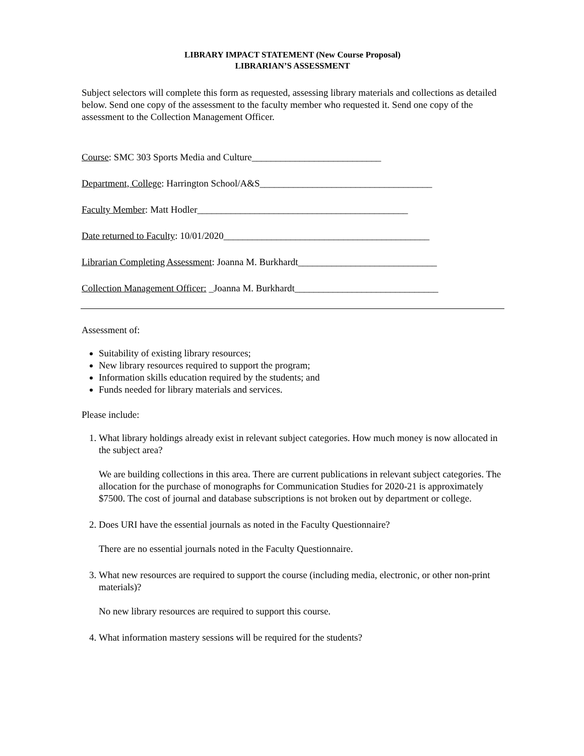LIBRARY IMPACT STATEMENT (New Course Proposal)
LIBRARIAN’S ASSESSMENT
Subject selectors will complete this form as requested, assessing library materials and collections as detailed below. Send one copy of the assessment to the faculty member who requested it. Send one copy of the assessment to the Collection Management Officer.
Course: SMC 303 Sports Media and Culture___________________________
Department, College: Harrington School/A&S____________________________________
Faculty Member: Matt Hodler____________________________________________
Date returned to Faculty: 10/01/2020___________________________________________
Librarian Completing Assessment: Joanna M. Burkhardt_____________________________
Collection Management Officer: _Joanna M. Burkhardt______________________________
Assessment of:
Suitability of existing library resources;
New library resources required to support the program;
Information skills education required by the students; and
Funds needed for library materials and services.
Please include:
1. What library holdings already exist in relevant subject categories. How much money is now allocated in the subject area?
We are building collections in this area. There are current publications in relevant subject categories. The allocation for the purchase of monographs for Communication Studies for 2020-21 is approximately $7500. The cost of journal and database subscriptions is not broken out by department or college.
2. Does URI have the essential journals as noted in the Faculty Questionnaire?
There are no essential journals noted in the Faculty Questionnaire.
3. What new resources are required to support the course (including media, electronic, or other non-print materials)?
No new library resources are required to support this course.
4. What information mastery sessions will be required for the students?